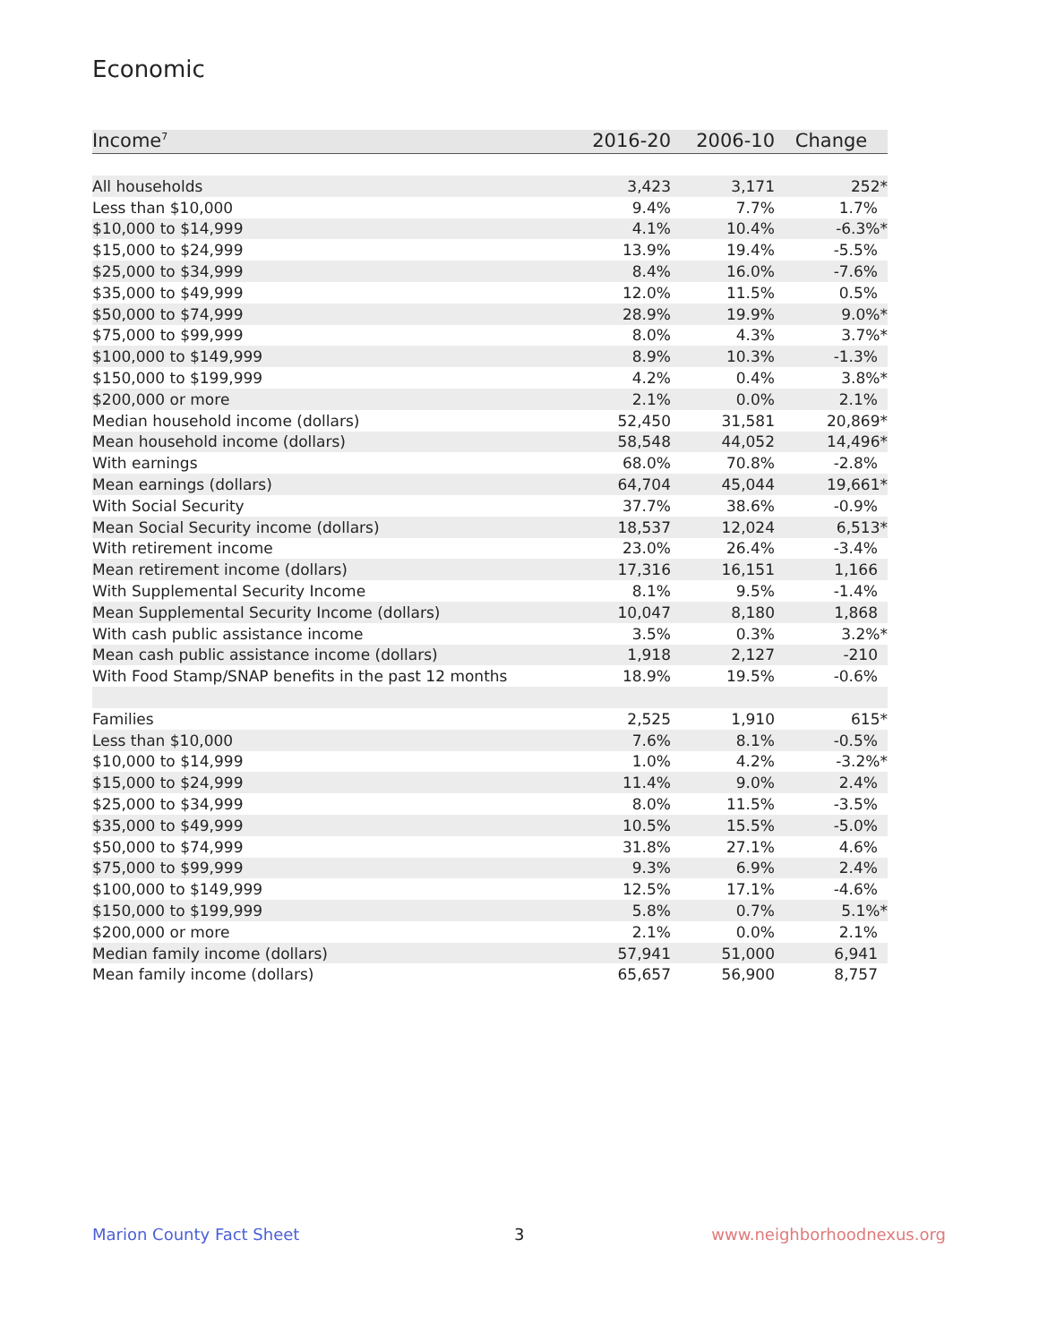Economic
| Income<sup>7</sup> | 2016-20 | 2006-10 | Change |
| --- | --- | --- | --- |
| All households | 3,423 | 3,171 | 252* |
| Less than $10,000 | 9.4% | 7.7% | 1.7% |
| $10,000 to $14,999 | 4.1% | 10.4% | -6.3%* |
| $15,000 to $24,999 | 13.9% | 19.4% | -5.5% |
| $25,000 to $34,999 | 8.4% | 16.0% | -7.6% |
| $35,000 to $49,999 | 12.0% | 11.5% | 0.5% |
| $50,000 to $74,999 | 28.9% | 19.9% | 9.0%* |
| $75,000 to $99,999 | 8.0% | 4.3% | 3.7%* |
| $100,000 to $149,999 | 8.9% | 10.3% | -1.3% |
| $150,000 to $199,999 | 4.2% | 0.4% | 3.8%* |
| $200,000 or more | 2.1% | 0.0% | 2.1% |
| Median household income (dollars) | 52,450 | 31,581 | 20,869* |
| Mean household income (dollars) | 58,548 | 44,052 | 14,496* |
| With earnings | 68.0% | 70.8% | -2.8% |
| Mean earnings (dollars) | 64,704 | 45,044 | 19,661* |
| With Social Security | 37.7% | 38.6% | -0.9% |
| Mean Social Security income (dollars) | 18,537 | 12,024 | 6,513* |
| With retirement income | 23.0% | 26.4% | -3.4% |
| Mean retirement income (dollars) | 17,316 | 16,151 | 1,166 |
| With Supplemental Security Income | 8.1% | 9.5% | -1.4% |
| Mean Supplemental Security Income (dollars) | 10,047 | 8,180 | 1,868 |
| With cash public assistance income | 3.5% | 0.3% | 3.2%* |
| Mean cash public assistance income (dollars) | 1,918 | 2,127 | -210 |
| With Food Stamp/SNAP benefits in the past 12 months | 18.9% | 19.5% | -0.6% |
| Families | 2,525 | 1,910 | 615* |
| Less than $10,000 | 7.6% | 8.1% | -0.5% |
| $10,000 to $14,999 | 1.0% | 4.2% | -3.2%* |
| $15,000 to $24,999 | 11.4% | 9.0% | 2.4% |
| $25,000 to $34,999 | 8.0% | 11.5% | -3.5% |
| $35,000 to $49,999 | 10.5% | 15.5% | -5.0% |
| $50,000 to $74,999 | 31.8% | 27.1% | 4.6% |
| $75,000 to $99,999 | 9.3% | 6.9% | 2.4% |
| $100,000 to $149,999 | 12.5% | 17.1% | -4.6% |
| $150,000 to $199,999 | 5.8% | 0.7% | 5.1%* |
| $200,000 or more | 2.1% | 0.0% | 2.1% |
| Median family income (dollars) | 57,941 | 51,000 | 6,941 |
| Mean family income (dollars) | 65,657 | 56,900 | 8,757 |
Marion County Fact Sheet 3 www.neighborhoodnexus.org